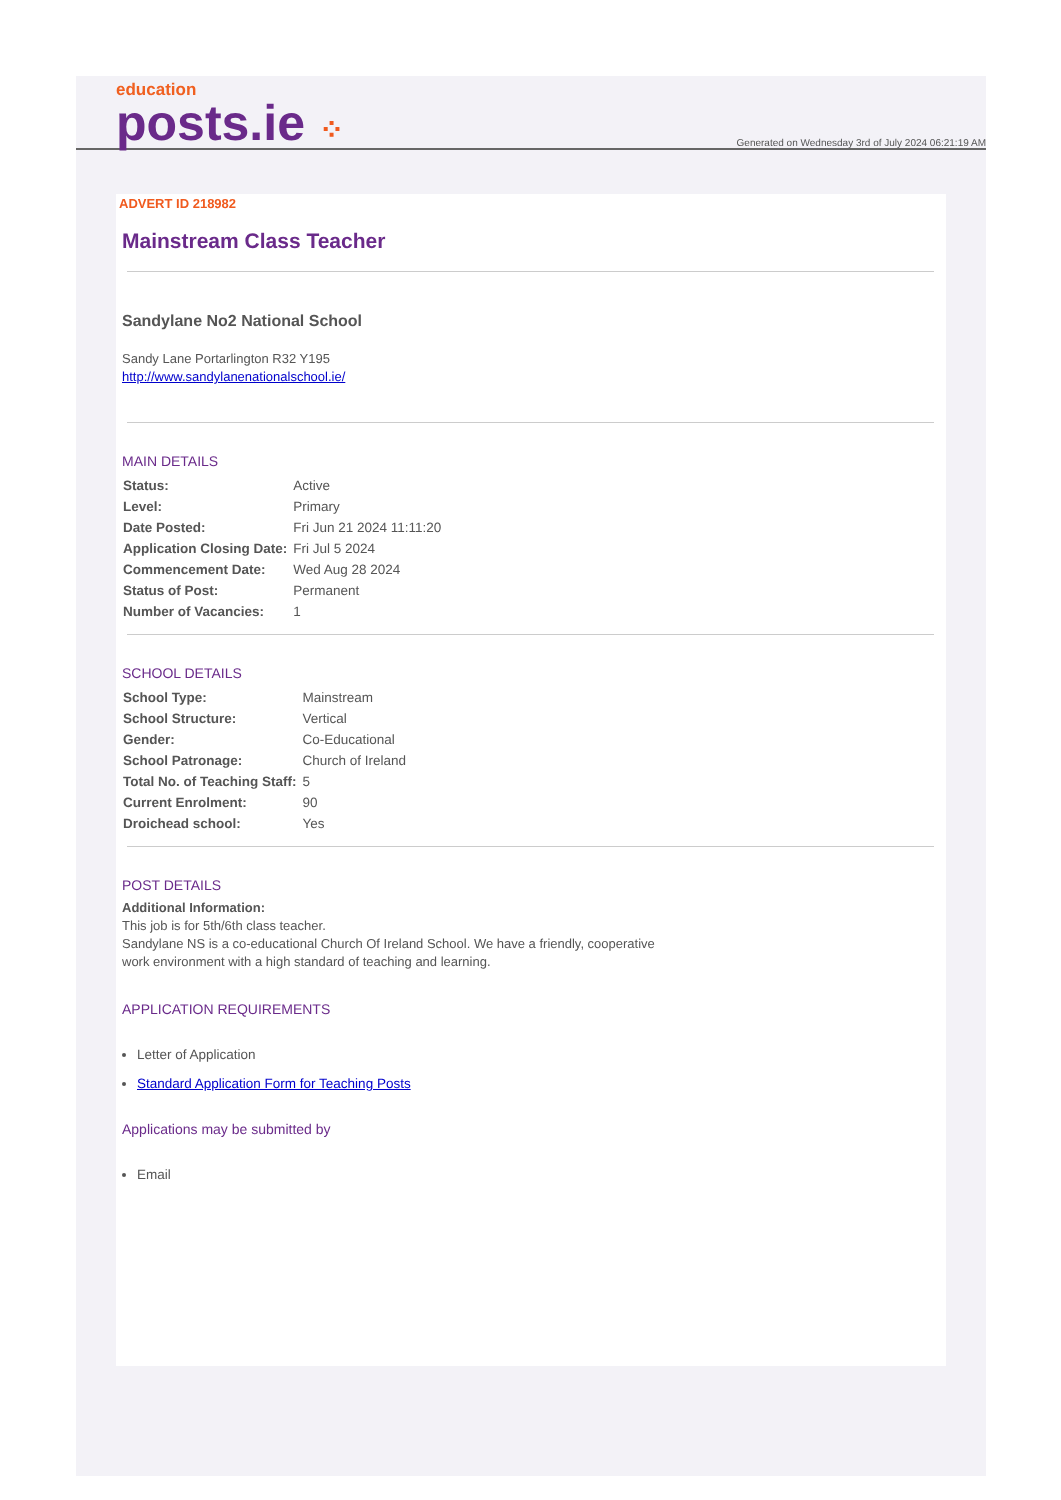education
posts.ie ⁘
Generated on Wednesday 3rd of July 2024 06:21:19 AM
ADVERT ID 218982
Mainstream Class Teacher
Sandylane No2 National School
Sandy Lane Portarlington R32 Y195
http://www.sandylanenationalschool.ie/
MAIN DETAILS
| Status: | Active |
| Level: | Primary |
| Date Posted: | Fri Jun 21 2024 11:11:20 |
| Application Closing Date: | Fri Jul 5 2024 |
| Commencement Date: | Wed Aug 28 2024 |
| Status of Post: | Permanent |
| Number of Vacancies: | 1 |
SCHOOL DETAILS
| School Type: | Mainstream |
| School Structure: | Vertical |
| Gender: | Co-Educational |
| School Patronage: | Church of Ireland |
| Total No. of Teaching Staff: | 5 |
| Current Enrolment: | 90 |
| Droichead school: | Yes |
POST DETAILS
Additional Information:
This job is for 5th/6th class teacher.
Sandylane NS is a co-educational Church Of Ireland School. We have a friendly, cooperative
work environment with a high standard of teaching and learning.
APPLICATION REQUIREMENTS
Letter of Application
Standard Application Form for Teaching Posts
Applications may be submitted by
Email